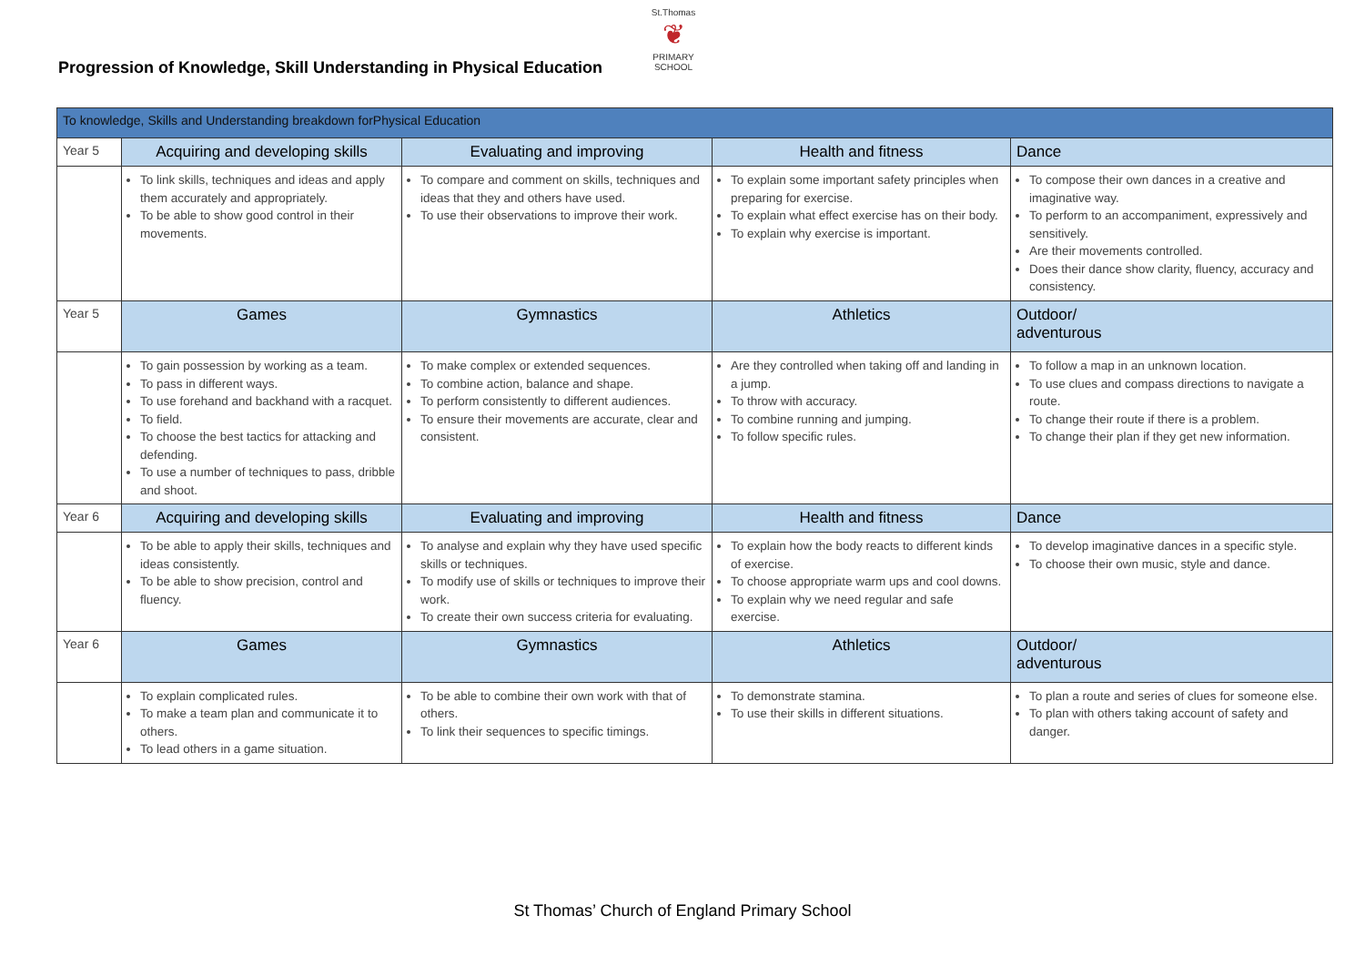St.Thomas
❦
PRIMARY SCHOOL
Progression of Knowledge, Skill Understanding in Physical Education
| To knowledge, Skills and Understanding breakdown forPhysical Education | | | | |
| --- | --- | --- | --- | --- |
| Year 5 | Acquiring and developing skills | Evaluating and improving | Health and fitness | Dance |
| | To link skills, techniques and ideas and apply them accurately and appropriately. To be able to show good control in their movements. | To compare and comment on skills, techniques and ideas that they and others have used. To use their observations to improve their work. | To explain some important safety principles when preparing for exercise. To explain what effect exercise has on their body. To explain why exercise is important. | To compose their own dances in a creative and imaginative way. To perform to an accompaniment, expressively and sensitively. Are their movements controlled. Does their dance show clarity, fluency, accuracy and consistency. |
| Year 5 | Games | Gymnastics | Athletics | Outdoor/ adventurous |
| | To gain possession by working as a team. To pass in different ways. To use forehand and backhand with a racquet. To field. To choose the best tactics for attacking and defending. To use a number of techniques to pass, dribble and shoot. | To make complex or extended sequences. To combine action, balance and shape. To perform consistently to different audiences. To ensure their movements are accurate, clear and consistent. | Are they controlled when taking off and landing in a jump. To throw with accuracy. To combine running and jumping. To follow specific rules. | To follow a map in an unknown location. To use clues and compass directions to navigate a route. To change their route if there is a problem. To change their plan if they get new information. |
| Year 6 | Acquiring and developing skills | Evaluating and improving | Health and fitness | Dance |
| | To be able to apply their skills, techniques and ideas consistently. To be able to show precision, control and fluency. | To analyse and explain why they have used specific skills or techniques. To modify use of skills or techniques to improve their work. To create their own success criteria for evaluating. | To explain how the body reacts to different kinds of exercise. To choose appropriate warm ups and cool downs. To explain why we need regular and safe exercise. | To develop imaginative dances in a specific style. To choose their own music, style and dance. |
| Year 6 | Games | Gymnastics | Athletics | Outdoor/ adventurous |
| | To explain complicated rules. To make a team plan and communicate it to others. To lead others in a game situation. | To be able to combine their own work with that of others. To link their sequences to specific timings. | To demonstrate stamina. To use their skills in different situations. | To plan a route and series of clues for someone else. To plan with others taking account of safety and danger. |
St Thomas’ Church of England Primary School